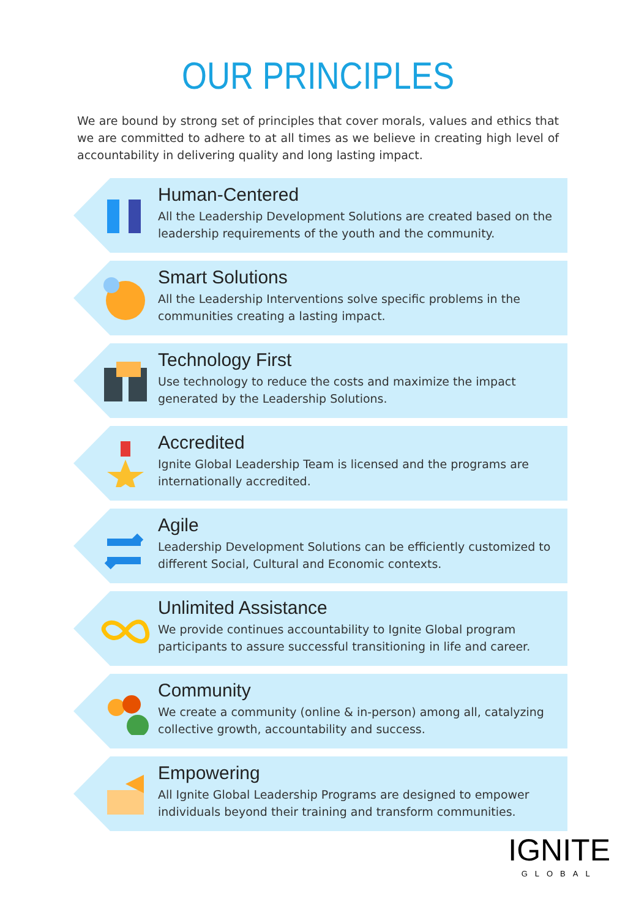OUR PRINCIPLES
We are bound by strong set of principles that cover morals, values and ethics that we are committed to adhere to at all times as we believe in creating high level of accountability in delivering quality and long lasting impact.
Human-Centered
All the Leadership Development Solutions are created based on the leadership requirements of the youth and the community.
Smart Solutions
All the Leadership Interventions solve specific problems in the communities creating a lasting impact.
Technology First
Use technology to reduce the costs and maximize the impact generated by the Leadership Solutions.
Accredited
Ignite Global Leadership Team is licensed and the programs are internationally accredited.
Agile
Leadership Development Solutions can be efficiently customized to different Social, Cultural and Economic contexts.
Unlimited Assistance
We provide continues accountability to Ignite Global program participants to assure successful transitioning in life and career.
Community
We create a community (online & in-person) among all, catalyzing collective growth, accountability and success.
Empowering
All Ignite Global Leadership Programs are designed to empower individuals beyond their training and transform communities.
IGNITE
GLOBAL